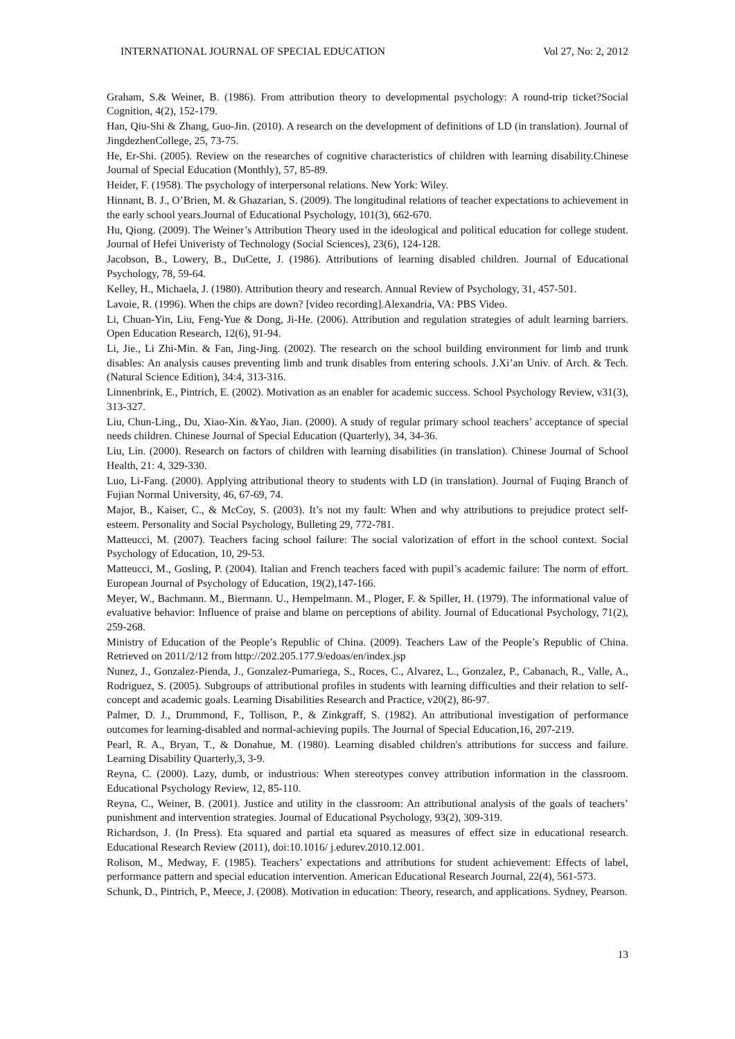INTERNATIONAL JOURNAL OF SPECIAL EDUCATION Vol 27, No: 2, 2012
Graham, S.& Weiner, B. (1986). From attribution theory to developmental psychology: A round-trip ticket?Social Cognition, 4(2), 152-179.
Han, Qiu-Shi & Zhang, Guo-Jin. (2010). A research on the development of definitions of LD (in translation). Journal of JingdezhenCollege, 25, 73-75.
He, Er-Shi. (2005). Review on the researches of cognitive characteristics of children with learning disability.Chinese Journal of Special Education (Monthly), 57, 85-89.
Heider, F. (1958). The psychology of interpersonal relations. New York: Wiley.
Hinnant, B. J., O’Brien, M. & Ghazarian, S. (2009). The longitudinal relations of teacher expectations to achievement in the early school years.Journal of Educational Psychology, 101(3), 662-670.
Hu, Qiong. (2009). The Weiner’s Attribution Theory used in the ideological and political education for college student. Journal of Hefei Univeristy of Technology (Social Sciences), 23(6), 124-128.
Jacobson, B., Lowery, B., DuCette, J. (1986). Attributions of learning disabled children. Journal of Educational Psychology, 78, 59-64.
Kelley, H., Michaela, J. (1980). Attribution theory and research. Annual Review of Psychology, 31, 457-501.
Lavoie, R. (1996). When the chips are down? [video recording].Alexandria, VA: PBS Video.
Li, Chuan-Yin, Liu, Feng-Yue & Dong, Ji-He. (2006). Attribution and regulation strategies of adult learning barriers. Open Education Research, 12(6), 91-94.
Li, Jie., Li Zhi-Min. & Fan, Jing-Jing. (2002). The research on the school building environment for limb and trunk disables: An analysis causes preventing limb and trunk disables from entering schools. J.Xi’an Univ. of Arch. & Tech. (Natural Science Edition), 34:4, 313-316.
Linnenbrink, E., Pintrich, E. (2002). Motivation as an enabler for academic success. School Psychology Review, v31(3), 313-327.
Liu, Chun-Ling., Du, Xiao-Xin. &Yao, Jian. (2000). A study of regular primary school teachers’ acceptance of special needs children. Chinese Journal of Special Education (Quarterly), 34, 34-36.
Liu, Lin. (2000). Research on factors of children with learning disabilities (in translation). Chinese Journal of School Health, 21: 4, 329-330.
Luo, Li-Fang. (2000). Applying attributional theory to students with LD (in translation). Journal of Fuqing Branch of Fujian Normal University, 46, 67-69, 74.
Major, B., Kaiser, C., & McCoy, S. (2003). It’s not my fault: When and why attributions to prejudice protect self-esteem. Personality and Social Psychology, Bulleting 29, 772-781.
Matteucci, M. (2007). Teachers facing school failure: The social valorization of effort in the school context. Social Psychology of Education, 10, 29-53.
Matteucci, M., Gosling, P. (2004). Italian and French teachers faced with pupil’s academic failure: The norm of effort. European Journal of Psychology of Education, 19(2),147-166.
Meyer, W., Bachmann. M., Biermann. U., Hempelmann. M., Ploger, F. & Spiller, H. (1979). The informational value of evaluative behavior: Influence of praise and blame on perceptions of ability. Journal of Educational Psychology, 71(2), 259-268.
Ministry of Education of the People’s Republic of China. (2009). Teachers Law of the People’s Republic of China. Retrieved on 2011/2/12 from http://202.205.177.9/edoas/en/index.jsp
Nunez, J., Gonzalez-Pienda, J., Gonzalez-Pumariega, S., Roces, C., Alvarez, L., Gonzalez, P., Cabanach, R., Valle, A., Rodriguez, S. (2005). Subgroups of attributional profiles in students with learning difficulties and their relation to self-concept and academic goals. Learning Disabilities Research and Practice, v20(2), 86-97.
Palmer, D. J., Drummond, F., Tollison, P., & Zinkgraff, S. (1982). An attributional investigation of performance outcomes for learning-disabled and normal-achieving pupils. The Journal of Special Education,16, 207-219.
Pearl, R. A., Bryan, T., & Donahue, M. (1980). Learning disabled children's attributions for success and failure. Learning Disability Quarterly,3, 3-9.
Reyna, C. (2000). Lazy, dumb, or industrious: When stereotypes convey attribution information in the classroom. Educational Psychology Review, 12, 85-110.
Reyna, C., Weiner, B. (2001). Justice and utility in the classroom: An attributional analysis of the goals of teachers’ punishment and intervention strategies. Journal of Educational Psychology, 93(2), 309-319.
Richardson, J. (In Press). Eta squared and partial eta squared as measures of effect size in educational research. Educational Research Review (2011), doi:10.1016/ j.edurev.2010.12.001.
Rolison, M., Medway, F. (1985). Teachers’ expectations and attributions for student achievement: Effects of label, performance pattern and special education intervention. American Educational Research Journal, 22(4), 561-573.
Schunk, D., Pintrich, P., Meece, J. (2008). Motivation in education: Theory, research, and applications. Sydney, Pearson.
13